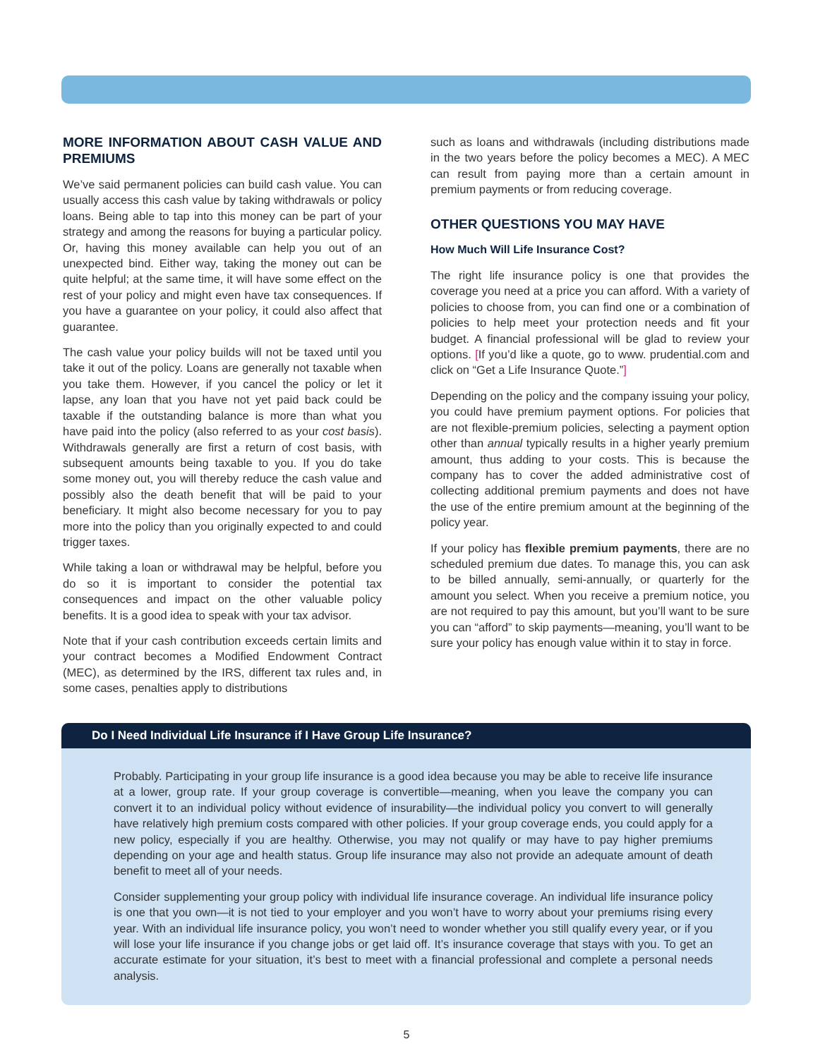MORE INFORMATION ABOUT CASH VALUE AND PREMIUMS
We’ve said permanent policies can build cash value. You can usually access this cash value by taking withdrawals or policy loans. Being able to tap into this money can be part of your strategy and among the reasons for buying a particular policy. Or, having this money available can help you out of an unexpected bind. Either way, taking the money out can be quite helpful; at the same time, it will have some effect on the rest of your policy and might even have tax consequences. If you have a guarantee on your policy, it could also affect that guarantee.
The cash value your policy builds will not be taxed until you take it out of the policy. Loans are generally not taxable when you take them. However, if you cancel the policy or let it lapse, any loan that you have not yet paid back could be taxable if the outstanding balance is more than what you have paid into the policy (also referred to as your cost basis). Withdrawals generally are first a return of cost basis, with subsequent amounts being taxable to you. If you do take some money out, you will thereby reduce the cash value and possibly also the death benefit that will be paid to your beneficiary. It might also become necessary for you to pay more into the policy than you originally expected to and could trigger taxes.
While taking a loan or withdrawal may be helpful, before you do so it is important to consider the potential tax consequences and impact on the other valuable policy benefits. It is a good idea to speak with your tax advisor.
Note that if your cash contribution exceeds certain limits and your contract becomes a Modified Endowment Contract (MEC), as determined by the IRS, different tax rules and, in some cases, penalties apply to distributions
such as loans and withdrawals (including distributions made in the two years before the policy becomes a MEC). A MEC can result from paying more than a certain amount in premium payments or from reducing coverage.
OTHER QUESTIONS YOU MAY HAVE
How Much Will Life Insurance Cost?
The right life insurance policy is one that provides the coverage you need at a price you can afford. With a variety of policies to choose from, you can find one or a combination of policies to help meet your protection needs and fit your budget. A financial professional will be glad to review your options. [If you’d like a quote, go to www. prudential.com and click on “Get a Life Insurance Quote.”]
Depending on the policy and the company issuing your policy, you could have premium payment options. For policies that are not flexible-premium policies, selecting a payment option other than annual typically results in a higher yearly premium amount, thus adding to your costs. This is because the company has to cover the added administrative cost of collecting additional premium payments and does not have the use of the entire premium amount at the beginning of the policy year.
If your policy has flexible premium payments, there are no scheduled premium due dates. To manage this, you can ask to be billed annually, semi-annually, or quarterly for the amount you select. When you receive a premium notice, you are not required to pay this amount, but you’ll want to be sure you can “afford” to skip payments—meaning, you’ll want to be sure your policy has enough value within it to stay in force.
Do I Need Individual Life Insurance if I Have Group Life Insurance?
Probably. Participating in your group life insurance is a good idea because you may be able to receive life insurance at a lower, group rate. If your group coverage is convertible—meaning, when you leave the company you can convert it to an individual policy without evidence of insurability—the individual policy you convert to will generally have relatively high premium costs compared with other policies. If your group coverage ends, you could apply for a new policy, especially if you are healthy. Otherwise, you may not qualify or may have to pay higher premiums depending on your age and health status. Group life insurance may also not provide an adequate amount of death benefit to meet all of your needs.
Consider supplementing your group policy with individual life insurance coverage. An individual life insurance policy is one that you own—it is not tied to your employer and you won’t have to worry about your premiums rising every year. With an individual life insurance policy, you won’t need to wonder whether you still qualify every year, or if you will lose your life insurance if you change jobs or get laid off. It’s insurance coverage that stays with you. To get an accurate estimate for your situation, it’s best to meet with a financial professional and complete a personal needs analysis.
5